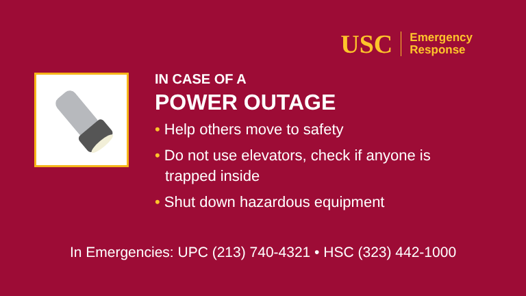USC
Emergency
Response
IN CASE OF A
POWER OUTAGE
• Help others move to safety
• Do not use elevators, check if anyone is trapped inside
• Shut down hazardous equipment
In Emergencies: UPC (213) 740-4321 • HSC (323) 442-1000